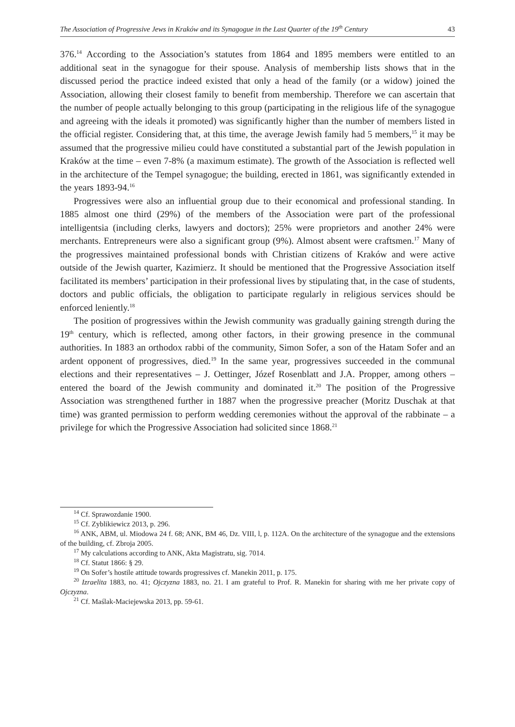The Association of Progressive Jews in Kraków and its Synagogue in the Last Quarter of the 19<sup>th</sup> Century 43
376.<sup>14</sup> According to the Association’s statutes from 1864 and 1895 members were entitled to an additional seat in the synagogue for their spouse. Analysis of membership lists shows that in the discussed period the practice indeed existed that only a head of the family (or a widow) joined the Association, allowing their closest family to benefit from membership. Therefore we can ascertain that the number of people actually belonging to this group (participating in the religious life of the synagogue and agreeing with the ideals it promoted) was significantly higher than the number of members listed in the official register. Considering that, at this time, the average Jewish family had 5 members,<sup>15</sup> it may be assumed that the progressive milieu could have constituted a substantial part of the Jewish population in Kraków at the time – even 7-8% (a maximum estimate). The growth of the Association is reflected well in the architecture of the Tempel synagogue; the building, erected in 1861, was significantly extended in the years 1893-94.<sup>16</sup>
Progressives were also an influential group due to their economical and professional standing. In 1885 almost one third (29%) of the members of the Association were part of the professional intelligentsia (including clerks, lawyers and doctors); 25% were proprietors and another 24% were merchants. Entrepreneurs were also a significant group (9%). Almost absent were craftsmen.<sup>17</sup> Many of the progressives maintained professional bonds with Christian citizens of Kraków and were active outside of the Jewish quarter, Kazimierz. It should be mentioned that the Progressive Association itself facilitated its members’ participation in their professional lives by stipulating that, in the case of students, doctors and public officials, the obligation to participate regularly in religious services should be enforced leniently.<sup>18</sup>
The position of progressives within the Jewish community was gradually gaining strength during the 19<sup>th</sup> century, which is reflected, among other factors, in their growing presence in the communal authorities. In 1883 an orthodox rabbi of the community, Simon Sofer, a son of the Hatam Sofer and an ardent opponent of progressives, died.<sup>19</sup> In the same year, progressives succeeded in the communal elections and their representatives – J. Oettinger, Józef Rosenblatt and J.A. Propper, among others – entered the board of the Jewish community and dominated it.<sup>20</sup> The position of the Progressive Association was strengthened further in 1887 when the progressive preacher (Moritz Duschak at that time) was granted permission to perform wedding ceremonies without the approval of the rabbinate – a privilege for which the Progressive Association had solicited since 1868.<sup>21</sup>
<sup>14</sup> Cf. Sprawozdanie 1900.
<sup>15</sup> Cf. Zyblikiewicz 2013, p. 296.
<sup>16</sup> ANK, ABM, ul. Miodowa 24 f. 68; ANK, BM 46, Dz. VIII, l, p. 112A. On the architecture of the synagogue and the extensions of the building, cf. Zbroja 2005.
<sup>17</sup> My calculations according to ANK, Akta Magistratu, sig. 7014.
<sup>18</sup> Cf. Statut 1866: § 29.
<sup>19</sup> On Sofer’s hostile attitude towards progressives cf. Manekin 2011, p. 175.
<sup>20</sup> Izraelita 1883, no. 41; Ojczyzna 1883, no. 21. I am grateful to Prof. R. Manekin for sharing with me her private copy of Ojczyzna.
<sup>21</sup> Cf. Maślak-Maciejewska 2013, pp. 59-61.